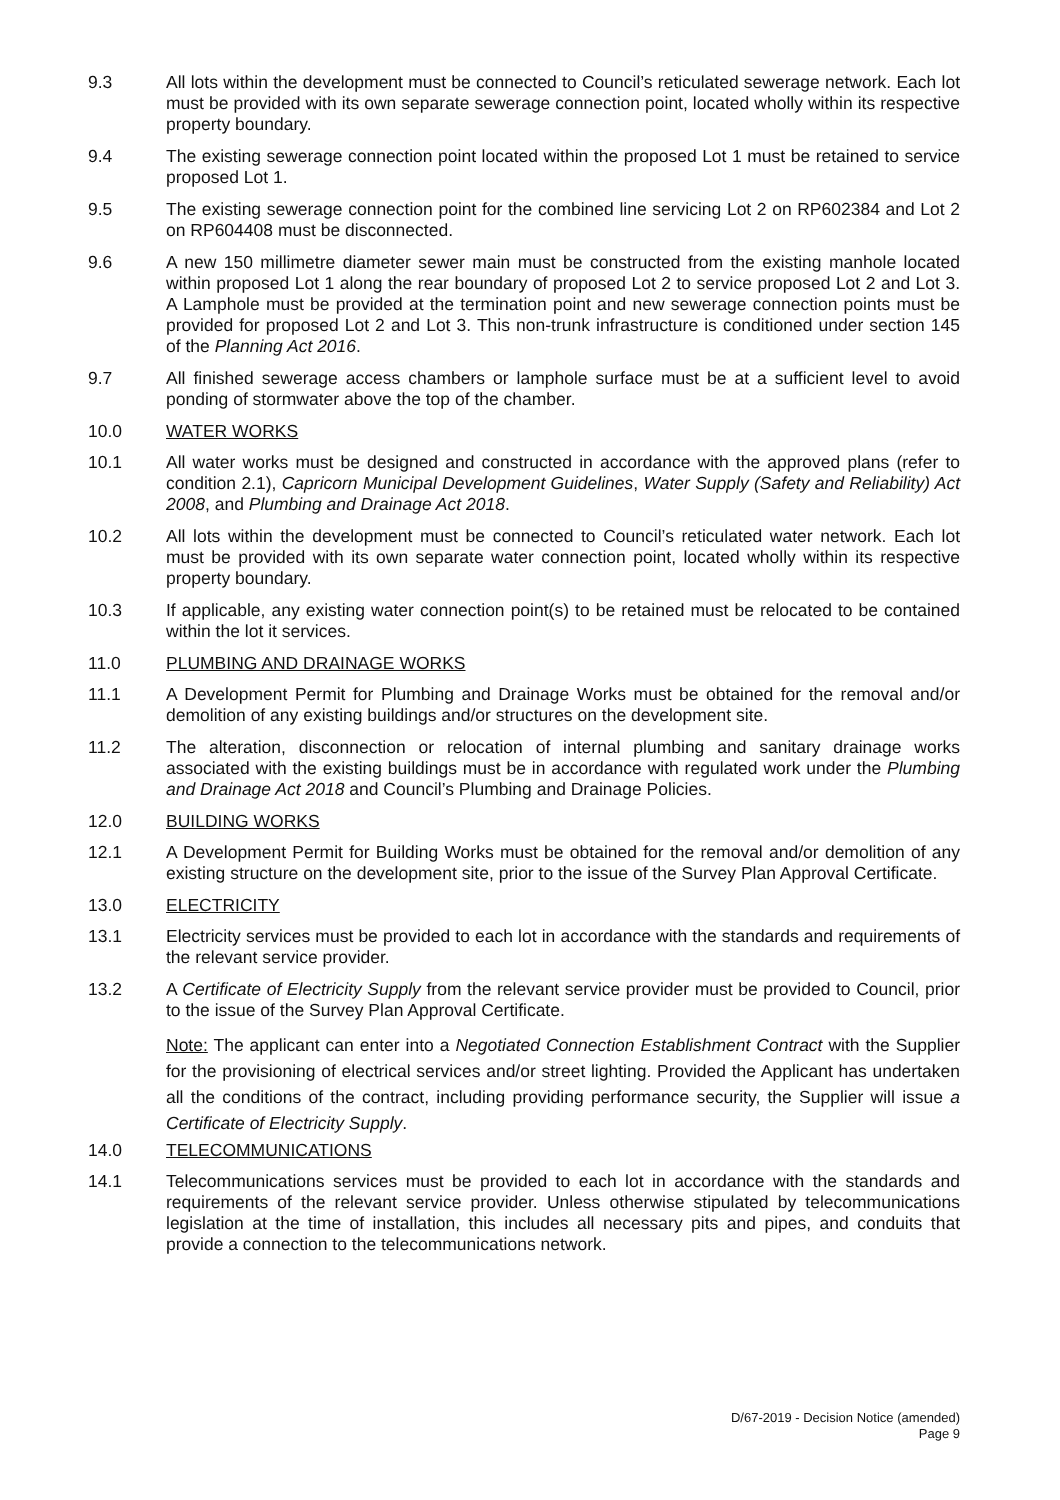9.3 All lots within the development must be connected to Council’s reticulated sewerage network. Each lot must be provided with its own separate sewerage connection point, located wholly within its respective property boundary.
9.4 The existing sewerage connection point located within the proposed Lot 1 must be retained to service proposed Lot 1.
9.5 The existing sewerage connection point for the combined line servicing Lot 2 on RP602384 and Lot 2 on RP604408 must be disconnected.
9.6 A new 150 millimetre diameter sewer main must be constructed from the existing manhole located within proposed Lot 1 along the rear boundary of proposed Lot 2 to service proposed Lot 2 and Lot 3. A Lamphole must be provided at the termination point and new sewerage connection points must be provided for proposed Lot 2 and Lot 3. This non-trunk infrastructure is conditioned under section 145 of the Planning Act 2016.
9.7 All finished sewerage access chambers or lamphole surface must be at a sufficient level to avoid ponding of stormwater above the top of the chamber.
10.0 WATER WORKS
10.1 All water works must be designed and constructed in accordance with the approved plans (refer to condition 2.1), Capricorn Municipal Development Guidelines, Water Supply (Safety and Reliability) Act 2008, and Plumbing and Drainage Act 2018.
10.2 All lots within the development must be connected to Council’s reticulated water network. Each lot must be provided with its own separate water connection point, located wholly within its respective property boundary.
10.3 If applicable, any existing water connection point(s) to be retained must be relocated to be contained within the lot it services.
11.0 PLUMBING AND DRAINAGE WORKS
11.1 A Development Permit for Plumbing and Drainage Works must be obtained for the removal and/or demolition of any existing buildings and/or structures on the development site.
11.2 The alteration, disconnection or relocation of internal plumbing and sanitary drainage works associated with the existing buildings must be in accordance with regulated work under the Plumbing and Drainage Act 2018 and Council’s Plumbing and Drainage Policies.
12.0 BUILDING WORKS
12.1 A Development Permit for Building Works must be obtained for the removal and/or demolition of any existing structure on the development site, prior to the issue of the Survey Plan Approval Certificate.
13.0 ELECTRICITY
13.1 Electricity services must be provided to each lot in accordance with the standards and requirements of the relevant service provider.
13.2 A Certificate of Electricity Supply from the relevant service provider must be provided to Council, prior to the issue of the Survey Plan Approval Certificate.
Note: The applicant can enter into a Negotiated Connection Establishment Contract with the Supplier for the provisioning of electrical services and/or street lighting. Provided the Applicant has undertaken all the conditions of the contract, including providing performance security, the Supplier will issue a Certificate of Electricity Supply.
14.0 TELECOMMUNICATIONS
14.1 Telecommunications services must be provided to each lot in accordance with the standards and requirements of the relevant service provider. Unless otherwise stipulated by telecommunications legislation at the time of installation, this includes all necessary pits and pipes, and conduits that provide a connection to the telecommunications network.
D/67-2019 - Decision Notice (amended)
Page 9